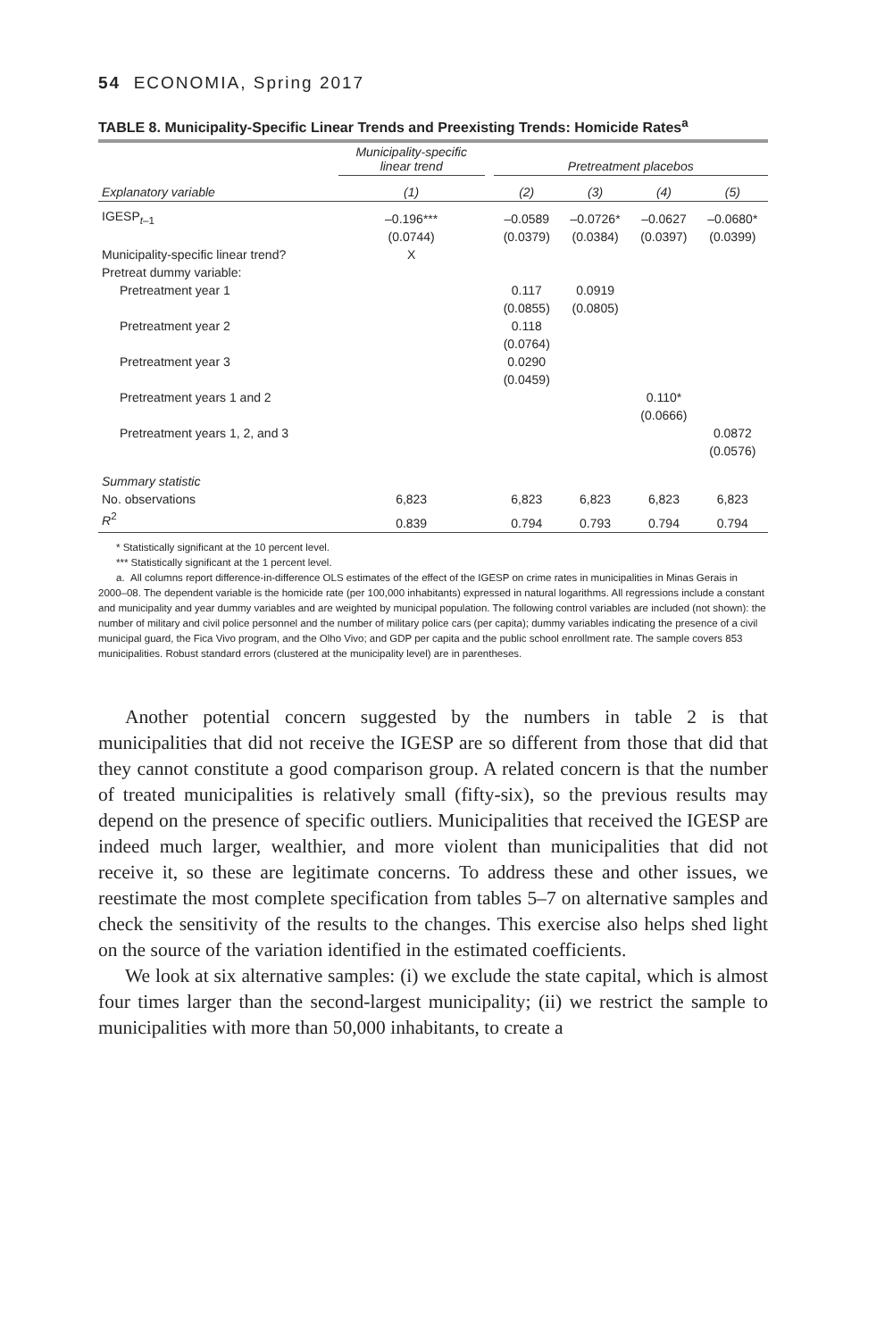54 ECONOMIA, Spring 2017
TABLE 8. Municipality-Specific Linear Trends and Preexisting Trends: Homicide Rates<sup>a</sup>
| | Municipality-specific linear trend | | Pretreatment placebos | | | |
| --- | --- | --- | --- | --- | --- | --- |
| Explanatory variable | (1) | | (2) | (3) | (4) | (5) |
| IGESP<sub>t–1</sub> | –0.196*** | | –0.0589 | –0.0726* | –0.0627 | –0.0680* |
| | (0.0744) | | (0.0379) | (0.0384) | (0.0397) | (0.0399) |
| Municipality-specific linear trend? | X | | | | | |
| Pretreat dummy variable: | | | | | | |
| Pretreatment year 1 | | | 0.117 | 0.0919 | | |
| | | | (0.0855) | (0.0805) | | |
| Pretreatment year 2 | | | 0.118 | | | |
| | | | (0.0764) | | | |
| Pretreatment year 3 | | | 0.0290 | | | |
| | | | (0.0459) | | | |
| Pretreatment years 1 and 2 | | | | | 0.110* | |
| | | | | | (0.0666) | |
| Pretreatment years 1, 2, and 3 | | | | | | 0.0872 |
| | | | | | | (0.0576) |
| Summary statistic | | | | | | |
| No. observations | 6,823 | | 6,823 | 6,823 | 6,823 | 6,823 |
| R<sup>2</sup> | 0.839 | | 0.794 | 0.793 | 0.794 | 0.794 |
* Statistically significant at the 10 percent level.
*** Statistically significant at the 1 percent level.
a. All columns report difference-in-difference OLS estimates of the effect of the IGESP on crime rates in municipalities in Minas Gerais in
2000–08. The dependent variable is the homicide rate (per 100,000 inhabitants) expressed in natural logarithms. All regressions include a constant and municipality and year dummy variables and are weighted by municipal population. The following control variables are included (not shown): the number of military and civil police personnel and the number of military police cars (per capita); dummy variables indicating the presence of a civil municipal guard, the Fica Vivo program, and the Olho Vivo; and GDP per capita and the public school enrollment rate. The sample covers 853 municipalities. Robust standard errors (clustered at the municipality level) are in parentheses.
Another potential concern suggested by the numbers in table 2 is that municipalities that did not receive the IGESP are so different from those that did that they cannot constitute a good comparison group. A related concern is that the number of treated municipalities is relatively small (fifty-six), so the previous results may depend on the presence of specific outliers. Munici­palities that received the IGESP are indeed much larger, wealthier, and more violent than municipalities that did not receive it, so these are legitimate concerns. To address these and other issues, we reestimate the most complete specification from tables 5–7 on alternative samples and check the sensitivity of the results to the changes. This exercise also helps shed light on the source of the variation identified in the estimated coefficients.
We look at six alternative samples: (i) we exclude the state capital, which is almost four times larger than the second-largest municipality; (ii) we restrict the sample to municipalities with more than 50,000 inhabitants, to create a